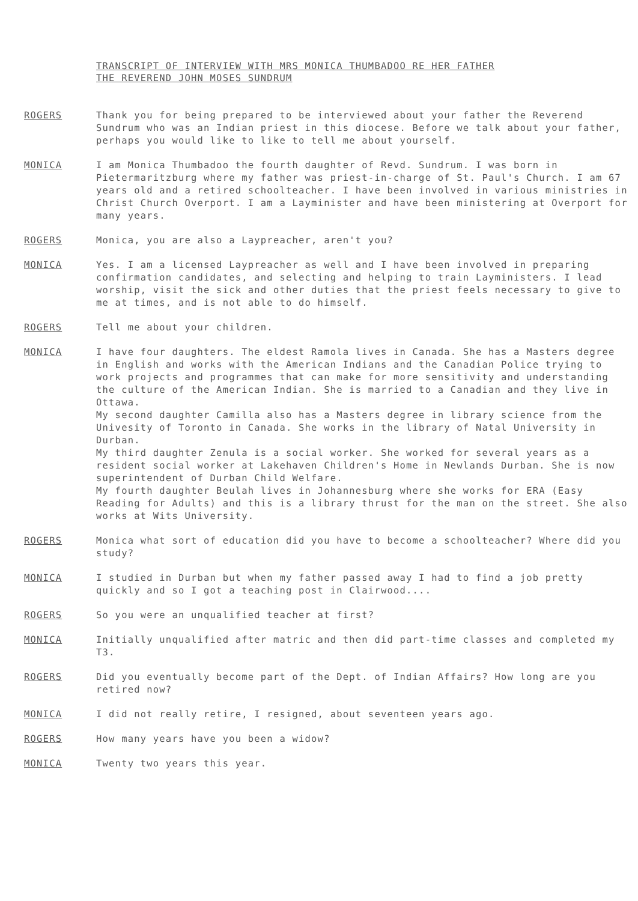TRANSCRIPT OF INTERVIEW WITH MRS MONICA THUMBADOO RE HER FATHER
THE REVEREND JOHN MOSES SUNDRUM
ROGERS Thank you for being prepared to be interviewed about your father the Reverend Sundrum who was an Indian priest in this diocese. Before we talk about your father, perhaps you would like to like to tell me about yourself.
MONICA I am Monica Thumbadoo the fourth daughter of Revd. Sundrum. I was born in Pietermaritzburg where my father was priest-in-charge of St. Paul's Church. I am 67 years old and a retired schoolteacher. I have been involved in various ministries in Christ Church Overport. I am a Layminister and have been ministering at Overport for many years.
ROGERS Monica, you are also a Laypreacher, aren't you?
MONICA Yes. I am a licensed Laypreacher as well and I have been involved in preparing confirmation candidates, and selecting and helping to train Layministers. I lead worship, visit the sick and other duties that the priest feels necessary to give to me at times, and is not able to do himself.
ROGERS Tell me about your children.
MONICA I have four daughters. The eldest Ramola lives in Canada. She has a Masters degree in English and works with the American Indians and the Canadian Police trying to work projects and programmes that can make for more sensitivity and understanding the culture of the American Indian. She is married to a Canadian and they live in Ottawa.
My second daughter Camilla also has a Masters degree in library science from the Univesity of Toronto in Canada. She works in the library of Natal University in Durban.
My third daughter Zenula is a social worker. She worked for several years as a resident social worker at Lakehaven Children's Home in Newlands Durban. She is now superintendent of Durban Child Welfare.
My fourth daughter Beulah lives in Johannesburg where she works for ERA (Easy Reading for Adults) and this is a library thrust for the man on the street. She also works at Wits University.
ROGERS Monica what sort of education did you have to become a schoolteacher? Where did you study?
MONICA I studied in Durban but when my father passed away I had to find a job pretty quickly and so I got a teaching post in Clairwood....
ROGERS So you were an unqualified teacher at first?
MONICA Initially unqualified after matric and then did part-time classes and completed my T3.
ROGERS Did you eventually become part of the Dept. of Indian Affairs? How long are you retired now?
MONICA I did not really retire, I resigned, about seventeen years ago.
ROGERS How many years have you been a widow?
MONICA Twenty two years this year.